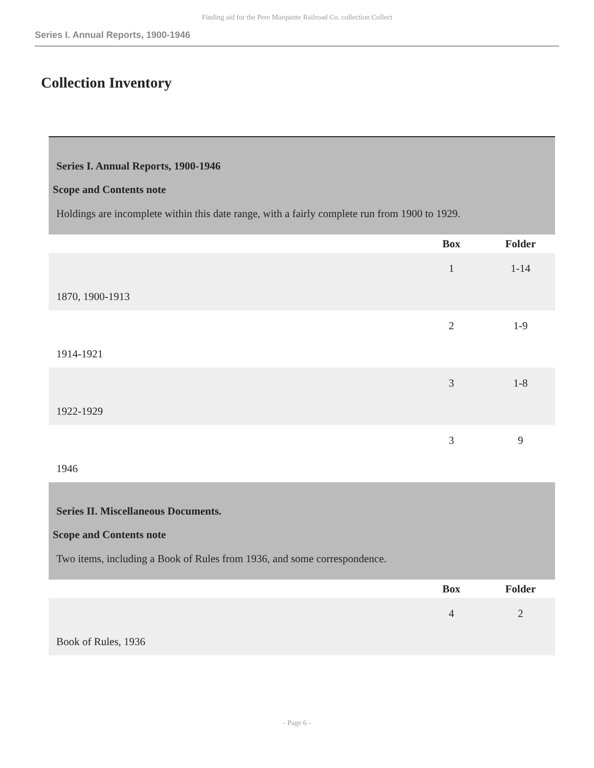Finding aid for the Pere Marquette Railroad Co. collection Collect
Series I. Annual Reports, 1900-1946
Collection Inventory
| Series I. Annual Reports, 1900-1946 | | |
| Scope and Contents note | | |
| Holdings are incomplete within this date range, with a fairly complete run from 1900 to 1929. | | |
| | Box | Folder |
| 1870, 1900-1913 | 1 | 1-14 |
| 1914-1921 | 2 | 1-9 |
| 1922-1929 | 3 | 1-8 |
| 1946 | 3 | 9 |
| Series II. Miscellaneous Documents. | | |
| Scope and Contents note | | |
| Two items, including a Book of Rules from 1936, and some correspondence. | | |
| | Box | Folder |
| Book of Rules, 1936 | 4 | 2 |
- Page 6 -